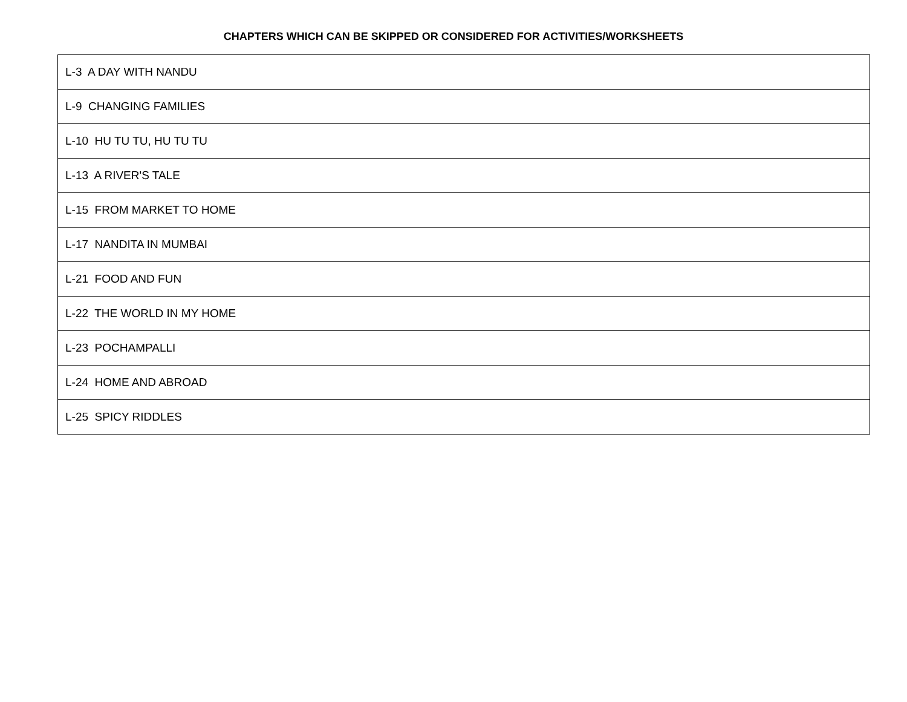CHAPTERS WHICH CAN BE SKIPPED OR CONSIDERED FOR ACTIVITIES/WORKSHEETS
| L-3 A DAY WITH NANDU |
| L-9 CHANGING FAMILIES |
| L-10 HU TU TU, HU TU TU |
| L-13 A RIVER'S TALE |
| L-15 FROM MARKET TO HOME |
| L-17 NANDITA IN MUMBAI |
| L-21 FOOD AND FUN |
| L-22 THE WORLD IN MY HOME |
| L-23 POCHAMPALLI |
| L-24 HOME AND ABROAD |
| L-25 SPICY RIDDLES |